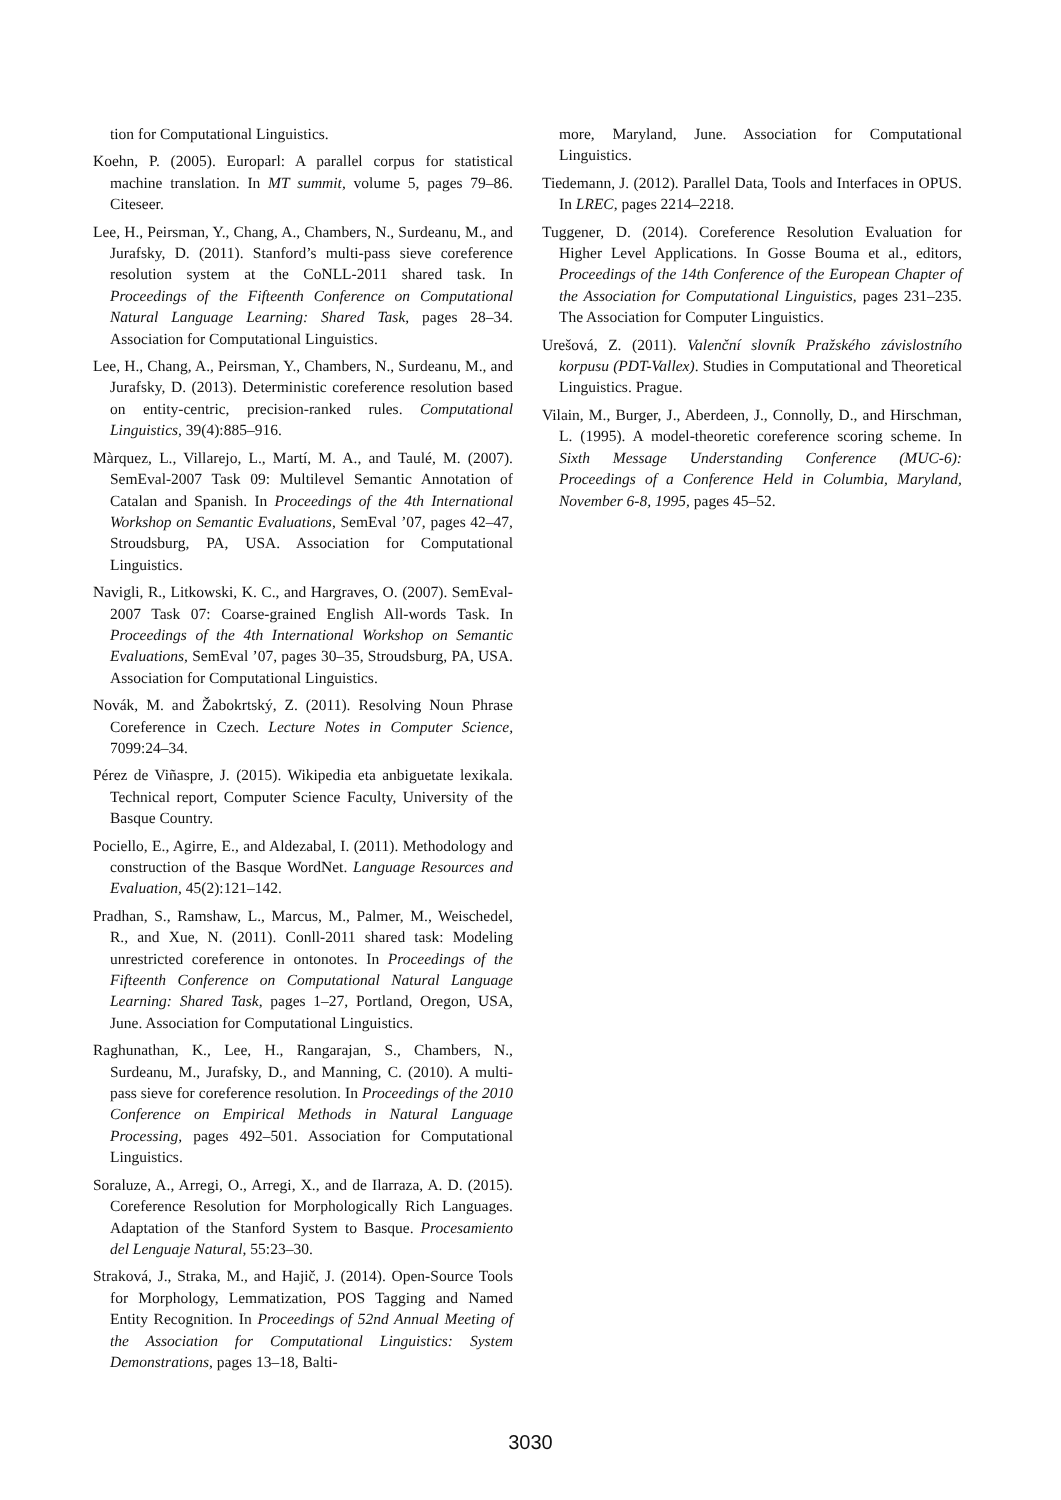tion for Computational Linguistics.
Koehn, P. (2005). Europarl: A parallel corpus for statistical machine translation. In MT summit, volume 5, pages 79–86. Citeseer.
Lee, H., Peirsman, Y., Chang, A., Chambers, N., Surdeanu, M., and Jurafsky, D. (2011). Stanford’s multi-pass sieve coreference resolution system at the CoNLL-2011 shared task. In Proceedings of the Fifteenth Conference on Computational Natural Language Learning: Shared Task, pages 28–34. Association for Computational Linguistics.
Lee, H., Chang, A., Peirsman, Y., Chambers, N., Surdeanu, M., and Jurafsky, D. (2013). Deterministic coreference resolution based on entity-centric, precision-ranked rules. Computational Linguistics, 39(4):885–916.
Màrquez, L., Villarejo, L., Martí, M. A., and Taulé, M. (2007). SemEval-2007 Task 09: Multilevel Semantic Annotation of Catalan and Spanish. In Proceedings of the 4th International Workshop on Semantic Evaluations, SemEval ’07, pages 42–47, Stroudsburg, PA, USA. Association for Computational Linguistics.
Navigli, R., Litkowski, K. C., and Hargraves, O. (2007). SemEval-2007 Task 07: Coarse-grained English All-words Task. In Proceedings of the 4th International Workshop on Semantic Evaluations, SemEval ’07, pages 30–35, Stroudsburg, PA, USA. Association for Computational Linguistics.
Novák, M. and Žabokrtský, Z. (2011). Resolving Noun Phrase Coreference in Czech. Lecture Notes in Computer Science, 7099:24–34.
Pérez de Viñaspre, J. (2015). Wikipedia eta anbiguetate lexikala. Technical report, Computer Science Faculty, University of the Basque Country.
Pociello, E., Agirre, E., and Aldezabal, I. (2011). Methodology and construction of the Basque WordNet. Language Resources and Evaluation, 45(2):121–142.
Pradhan, S., Ramshaw, L., Marcus, M., Palmer, M., Weischedel, R., and Xue, N. (2011). Conll-2011 shared task: Modeling unrestricted coreference in ontonotes. In Proceedings of the Fifteenth Conference on Computational Natural Language Learning: Shared Task, pages 1–27, Portland, Oregon, USA, June. Association for Computational Linguistics.
Raghunathan, K., Lee, H., Rangarajan, S., Chambers, N., Surdeanu, M., Jurafsky, D., and Manning, C. (2010). A multi-pass sieve for coreference resolution. In Proceedings of the 2010 Conference on Empirical Methods in Natural Language Processing, pages 492–501. Association for Computational Linguistics.
Soraluze, A., Arregi, O., Arregi, X., and de Ilarraza, A. D. (2015). Coreference Resolution for Morphologically Rich Languages. Adaptation of the Stanford System to Basque. Procesamiento del Lenguaje Natural, 55:23–30.
Straková, J., Straka, M., and Hajič, J. (2014). Open-Source Tools for Morphology, Lemmatization, POS Tagging and Named Entity Recognition. In Proceedings of 52nd Annual Meeting of the Association for Computational Linguistics: System Demonstrations, pages 13–18, Balti-
more, Maryland, June. Association for Computational Linguistics.
Tiedemann, J. (2012). Parallel Data, Tools and Interfaces in OPUS. In LREC, pages 2214–2218.
Tuggener, D. (2014). Coreference Resolution Evaluation for Higher Level Applications. In Gosse Bouma et al., editors, Proceedings of the 14th Conference of the European Chapter of the Association for Computational Linguistics, pages 231–235. The Association for Computer Linguistics.
Urešová, Z. (2011). Valenční slovník Pražského závislostního korpusu (PDT-Vallex). Studies in Computational and Theoretical Linguistics. Prague.
Vilain, M., Burger, J., Aberdeen, J., Connolly, D., and Hirschman, L. (1995). A model-theoretic coreference scoring scheme. In Sixth Message Understanding Conference (MUC-6): Proceedings of a Conference Held in Columbia, Maryland, November 6-8, 1995, pages 45–52.
3030